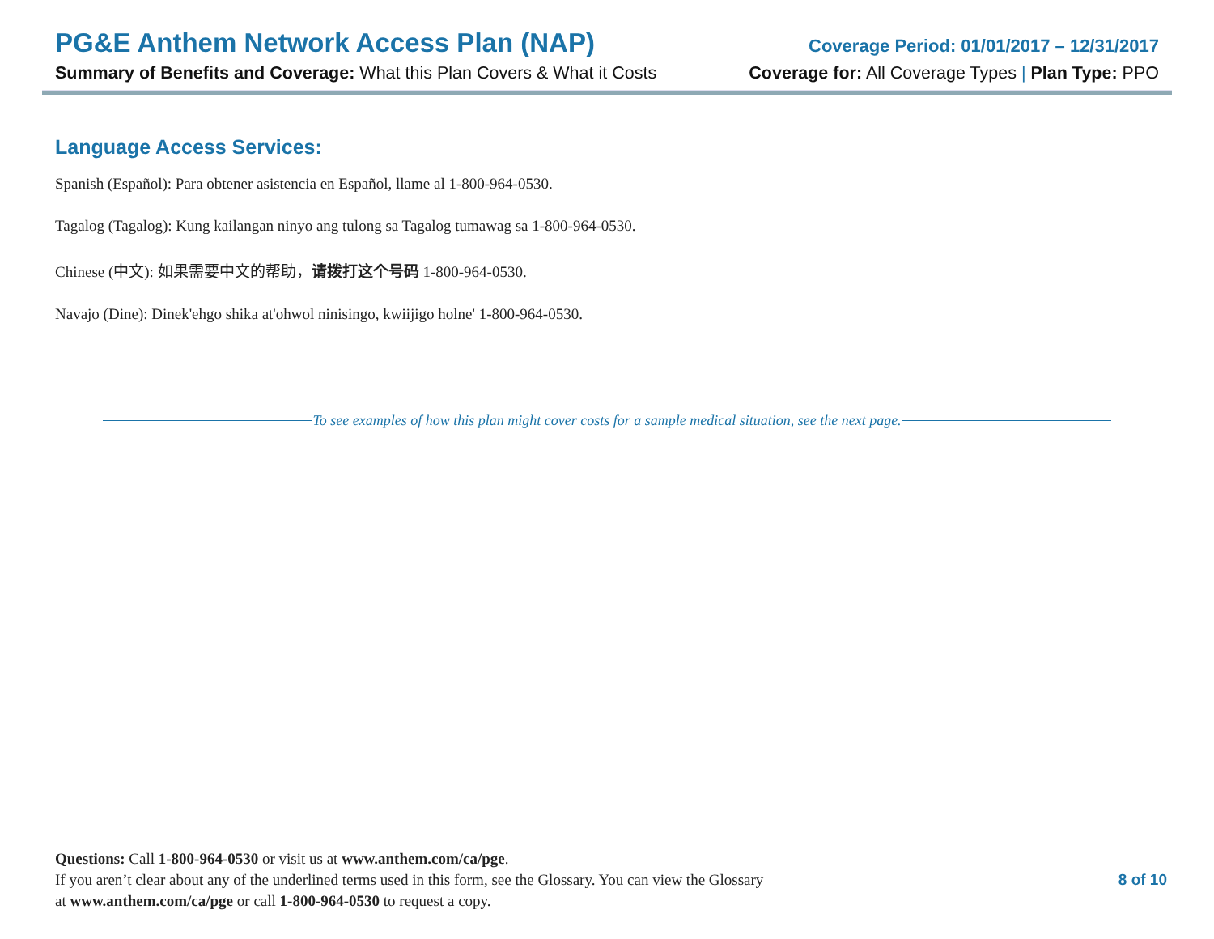PG&E Anthem Network Access Plan (NAP) Coverage Period: 01/01/2017 – 12/31/2017
Summary of Benefits and Coverage: What this Plan Covers & What it Costs Coverage for: All Coverage Types | Plan Type: PPO
Language Access Services:
Spanish (Español): Para obtener asistencia en Español, llame al 1-800-964-0530.
Tagalog (Tagalog): Kung kailangan ninyo ang tulong sa Tagalog tumawag sa 1-800-964-0530.
Chinese (中文): 如果需要中文的帮助，请拨打这个号码 1-800-964-0530.
Navajo (Dine): Dinek'ehgo shika at'ohwol ninisingo, kwiijigo holne' 1-800-964-0530.
To see examples of how this plan might cover costs for a sample medical situation, see the next page.
Questions: Call 1-800-964-0530 or visit us at www.anthem.com/ca/pge.
If you aren’t clear about any of the underlined terms used in this form, see the Glossary. You can view the Glossary
at www.anthem.com/ca/pge or call 1-800-964-0530 to request a copy.
8 of 10